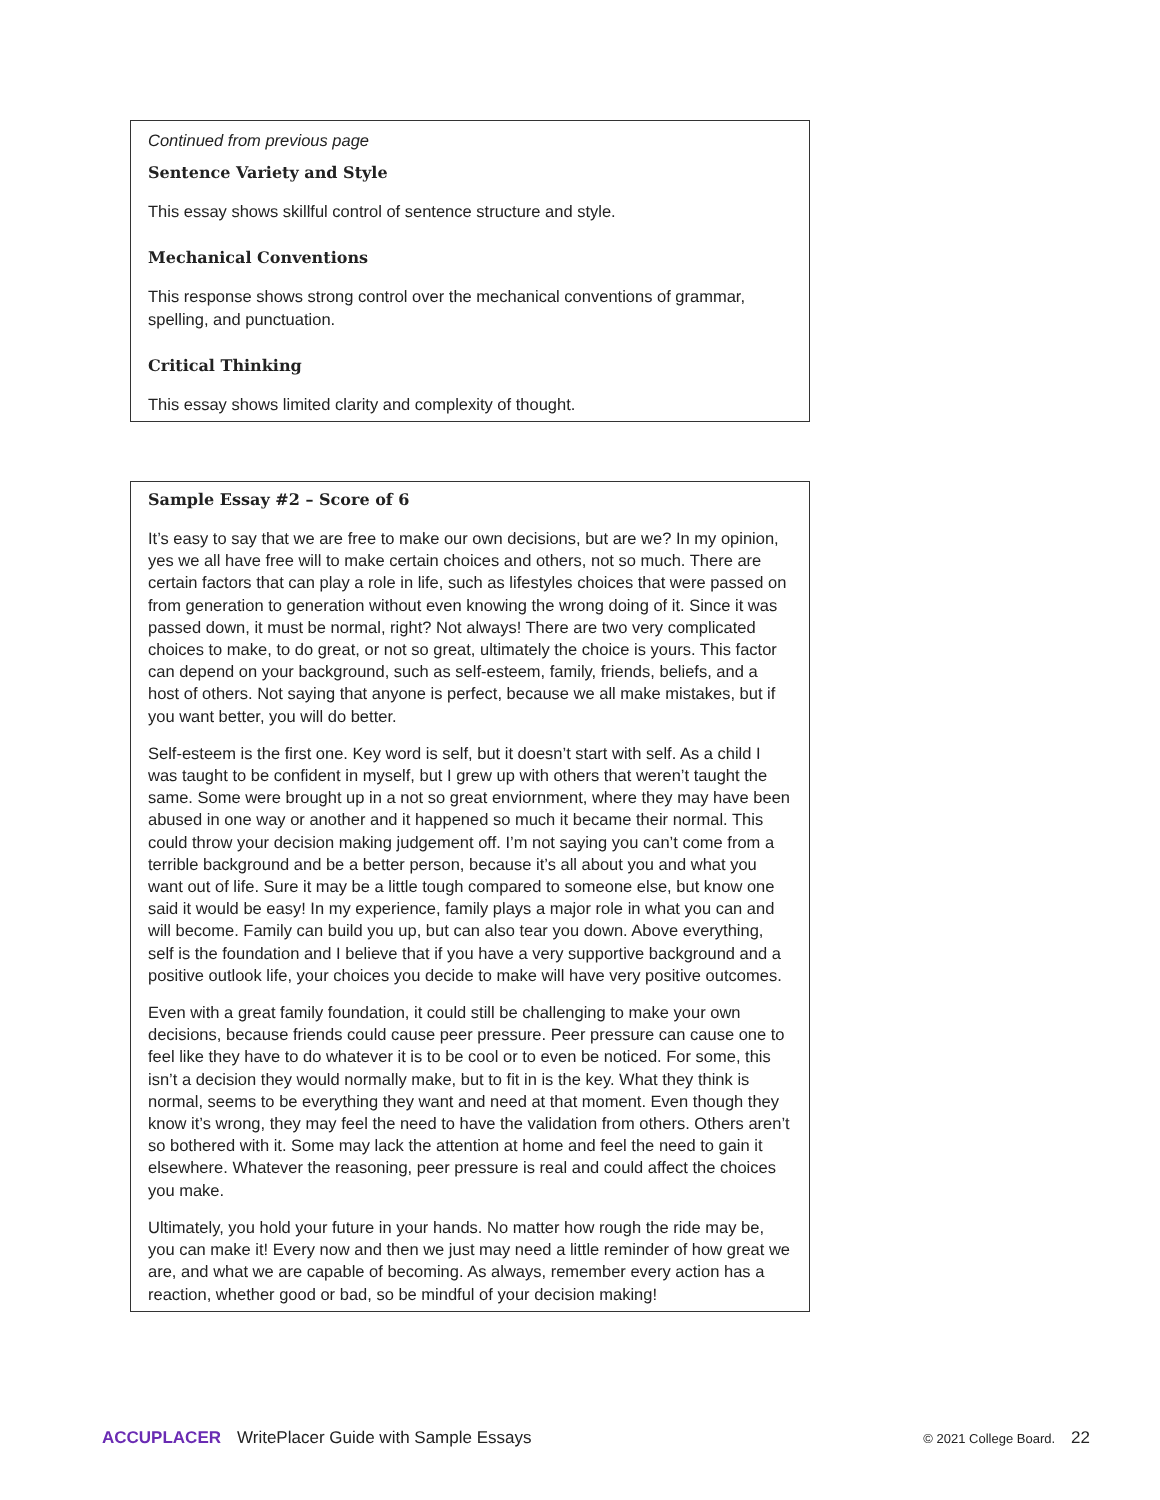Continued from previous page
Sentence Variety and Style
This essay shows skillful control of sentence structure and style.
Mechanical Conventions
This response shows strong control over the mechanical conventions of grammar, spelling, and punctuation.
Critical Thinking
This essay shows limited clarity and complexity of thought.
Sample Essay #2 – Score of 6
It’s easy to say that we are free to make our own decisions, but are we? In my opinion, yes we all have free will to make certain choices and others, not so much. There are certain factors that can play a role in life, such as lifestyles choices that were passed on from generation to generation without even knowing the wrong doing of it. Since it was passed down, it must be normal, right? Not always! There are two very complicated choices to make, to do great, or not so great, ultimately the choice is yours. This factor can depend on your background, such as self-esteem, family, friends, beliefs, and a host of others. Not saying that anyone is perfect, because we all make mistakes, but if you want better, you will do better.
Self-esteem is the first one. Key word is self, but it doesn’t start with self. As a child I was taught to be confident in myself, but I grew up with others that weren’t taught the same. Some were brought up in a not so great enviornment, where they may have been abused in one way or another and it happened so much it became their normal. This could throw your decision making judgement off. I’m not saying you can’t come from a terrible background and be a better person, because it’s all about you and what you want out of life. Sure it may be a little tough compared to someone else, but know one said it would be easy! In my experience, family plays a major role in what you can and will become. Family can build you up, but can also tear you down. Above everything, self is the foundation and I believe that if you have a very supportive background and a positive outlook life, your choices you decide to make will have very positive outcomes.
Even with a great family foundation, it could still be challenging to make your own decisions, because friends could cause peer pressure. Peer pressure can cause one to feel like they have to do whatever it is to be cool or to even be noticed. For some, this isn’t a decision they would normally make, but to fit in is the key. What they think is normal, seems to be everything they want and need at that moment. Even though they know it’s wrong, they may feel the need to have the validation from others. Others aren’t so bothered with it. Some may lack the attention at home and feel the need to gain it elsewhere. Whatever the reasoning, peer pressure is real and could affect the choices you make.
Ultimately, you hold your future in your hands. No matter how rough the ride may be, you can make it! Every now and then we just may need a little reminder of how great we are, and what we are capable of becoming. As always, remember every action has a reaction, whether good or bad, so be mindful of your decision making!
ACCUPLACER WritePlacer Guide with Sample Essays © 2021 College Board. 22